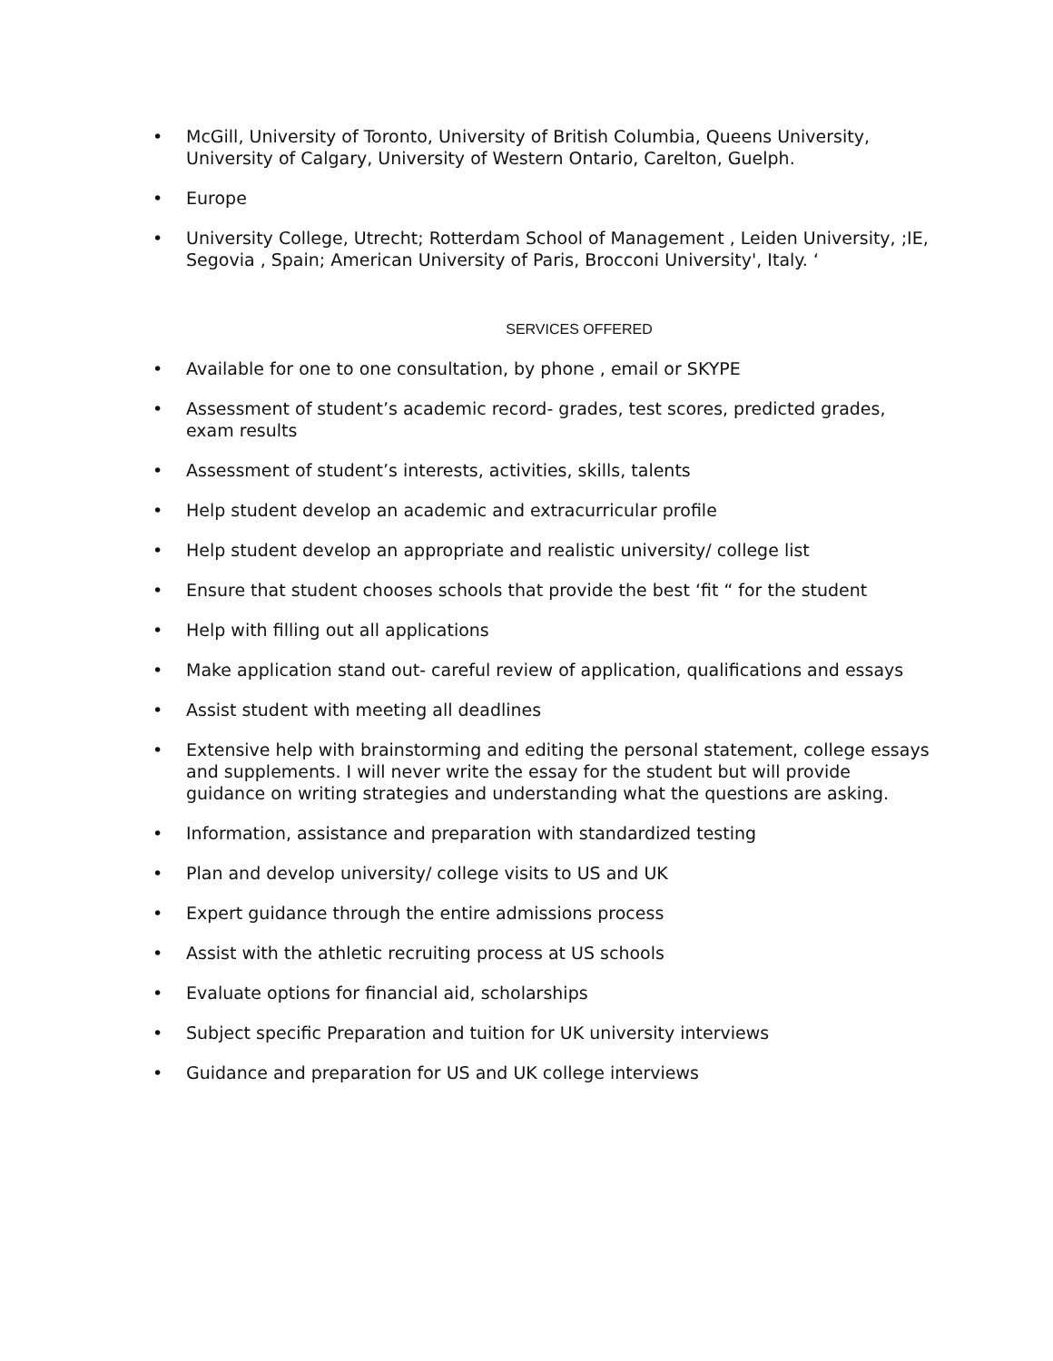• McGill, University of Toronto, University of British Columbia, Queens University, University of Calgary, University of Western Ontario, Carelton, Guelph.
• Europe
• University College, Utrecht; Rotterdam School of Management , Leiden University, ;IE, Segovia , Spain; American University of Paris, Brocconi University', Italy. ‘
SERVICES OFFERED
• Available for one to one consultation, by phone , email or SKYPE
• Assessment of student’s academic record- grades, test scores, predicted grades, exam results
• Assessment of student’s interests, activities, skills, talents
• Help student develop an academic and extracurricular profile
• Help student develop an appropriate and realistic university/ college list
• Ensure that student chooses schools that provide the best ‘fit “ for the student
• Help with filling out all applications
• Make application stand out- careful review of application, qualifications and essays
• Assist student with meeting all deadlines
• Extensive help with brainstorming and editing the personal statement, college essays and supplements. I will never write the essay for the student but will provide guidance on writing strategies and understanding what the questions are asking.
• Information, assistance and preparation with standardized testing
• Plan and develop university/ college visits to US and UK
• Expert guidance through the entire admissions process
• Assist with the athletic recruiting process at US schools
• Evaluate options for financial aid, scholarships
• Subject specific Preparation and tuition for UK university interviews
• Guidance and preparation for US and UK college interviews